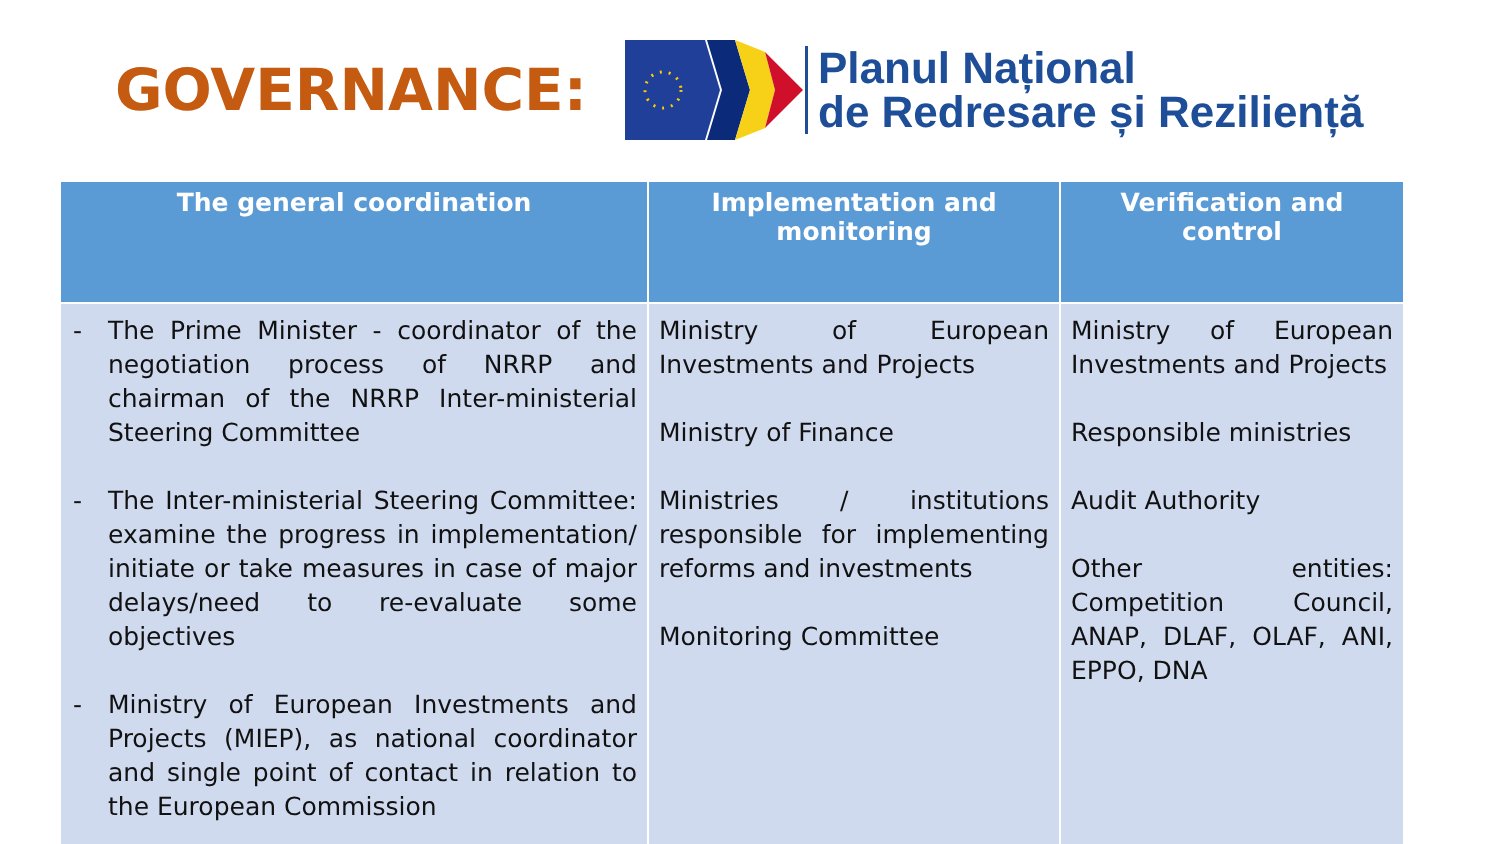GOVERNANCE:
Planul Național
de Redresare și Reziliență
| The general coordination | Implementation and monitoring | Verification and control |
| --- | --- | --- |
| - The Prime Minister - coordinator of the negotiation process of NRRP and chairman of the NRRP Inter-ministerial Steering Committee - The Inter-ministerial Steering Committee: examine the progress in implementation/ initiate or take measures in case of major delays/need to re-evaluate some objectives - Ministry of European Investments and Projects (MIEP), as national coordinator and single point of contact in relation to the European Commission | Ministry of European Investments and Projects Ministry of Finance Ministries / institutions responsible for implementing reforms and investments Monitoring Committee | Ministry of European Investments and Projects Responsible ministries Audit Authority Other entities: Competition Council, ANAP, DLAF, OLAF, ANI, EPPO, DNA |